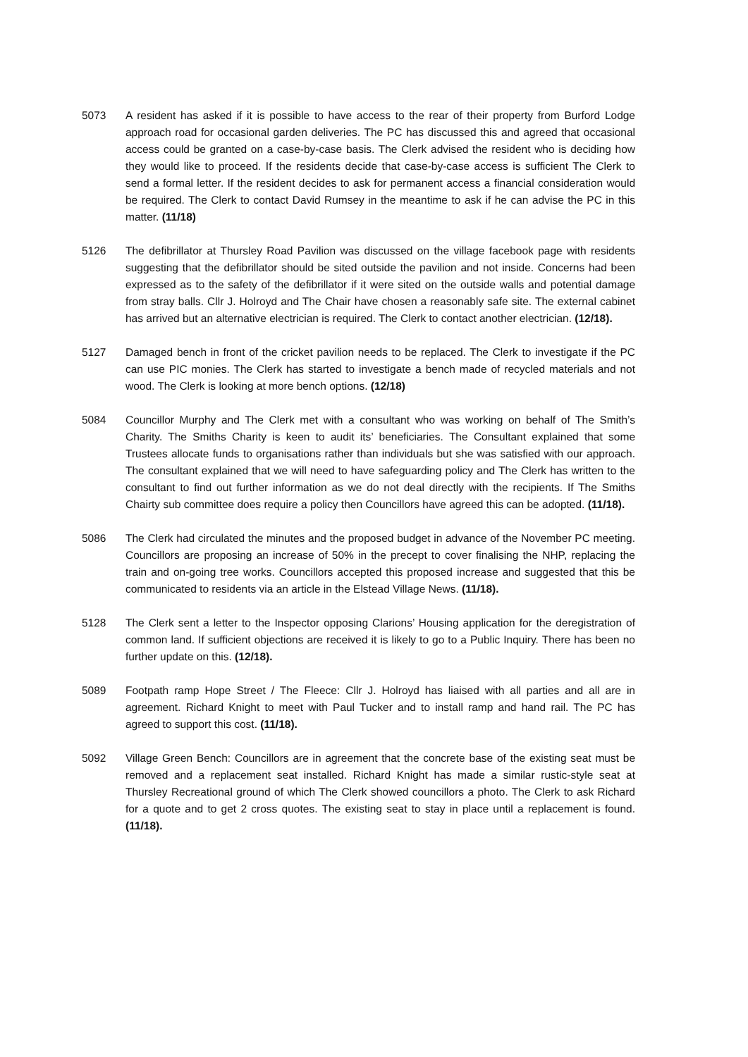5073 A resident has asked if it is possible to have access to the rear of their property from Burford Lodge approach road for occasional garden deliveries. The PC has discussed this and agreed that occasional access could be granted on a case-by-case basis. The Clerk advised the resident who is deciding how they would like to proceed. If the residents decide that case-by-case access is sufficient The Clerk to send a formal letter. If the resident decides to ask for permanent access a financial consideration would be required. The Clerk to contact David Rumsey in the meantime to ask if he can advise the PC in this matter. (11/18)
5126 The defibrillator at Thursley Road Pavilion was discussed on the village facebook page with residents suggesting that the defibrillator should be sited outside the pavilion and not inside. Concerns had been expressed as to the safety of the defibrillator if it were sited on the outside walls and potential damage from stray balls. Cllr J. Holroyd and The Chair have chosen a reasonably safe site. The external cabinet has arrived but an alternative electrician is required. The Clerk to contact another electrician. (12/18).
5127 Damaged bench in front of the cricket pavilion needs to be replaced. The Clerk to investigate if the PC can use PIC monies. The Clerk has started to investigate a bench made of recycled materials and not wood. The Clerk is looking at more bench options. (12/18)
5084 Councillor Murphy and The Clerk met with a consultant who was working on behalf of The Smith’s Charity. The Smiths Charity is keen to audit its’ beneficiaries. The Consultant explained that some Trustees allocate funds to organisations rather than individuals but she was satisfied with our approach. The consultant explained that we will need to have safeguarding policy and The Clerk has written to the consultant to find out further information as we do not deal directly with the recipients. If The Smiths Chairty sub committee does require a policy then Councillors have agreed this can be adopted. (11/18).
5086 The Clerk had circulated the minutes and the proposed budget in advance of the November PC meeting. Councillors are proposing an increase of 50% in the precept to cover finalising the NHP, replacing the train and on-going tree works. Councillors accepted this proposed increase and suggested that this be communicated to residents via an article in the Elstead Village News. (11/18).
5128 The Clerk sent a letter to the Inspector opposing Clarions’ Housing application for the deregistration of common land. If sufficient objections are received it is likely to go to a Public Inquiry. There has been no further update on this. (12/18).
5089 Footpath ramp Hope Street / The Fleece: Cllr J. Holroyd has liaised with all parties and all are in agreement. Richard Knight to meet with Paul Tucker and to install ramp and hand rail. The PC has agreed to support this cost. (11/18).
5092 Village Green Bench: Councillors are in agreement that the concrete base of the existing seat must be removed and a replacement seat installed. Richard Knight has made a similar rustic-style seat at Thursley Recreational ground of which The Clerk showed councillors a photo. The Clerk to ask Richard for a quote and to get 2 cross quotes. The existing seat to stay in place until a replacement is found. (11/18).